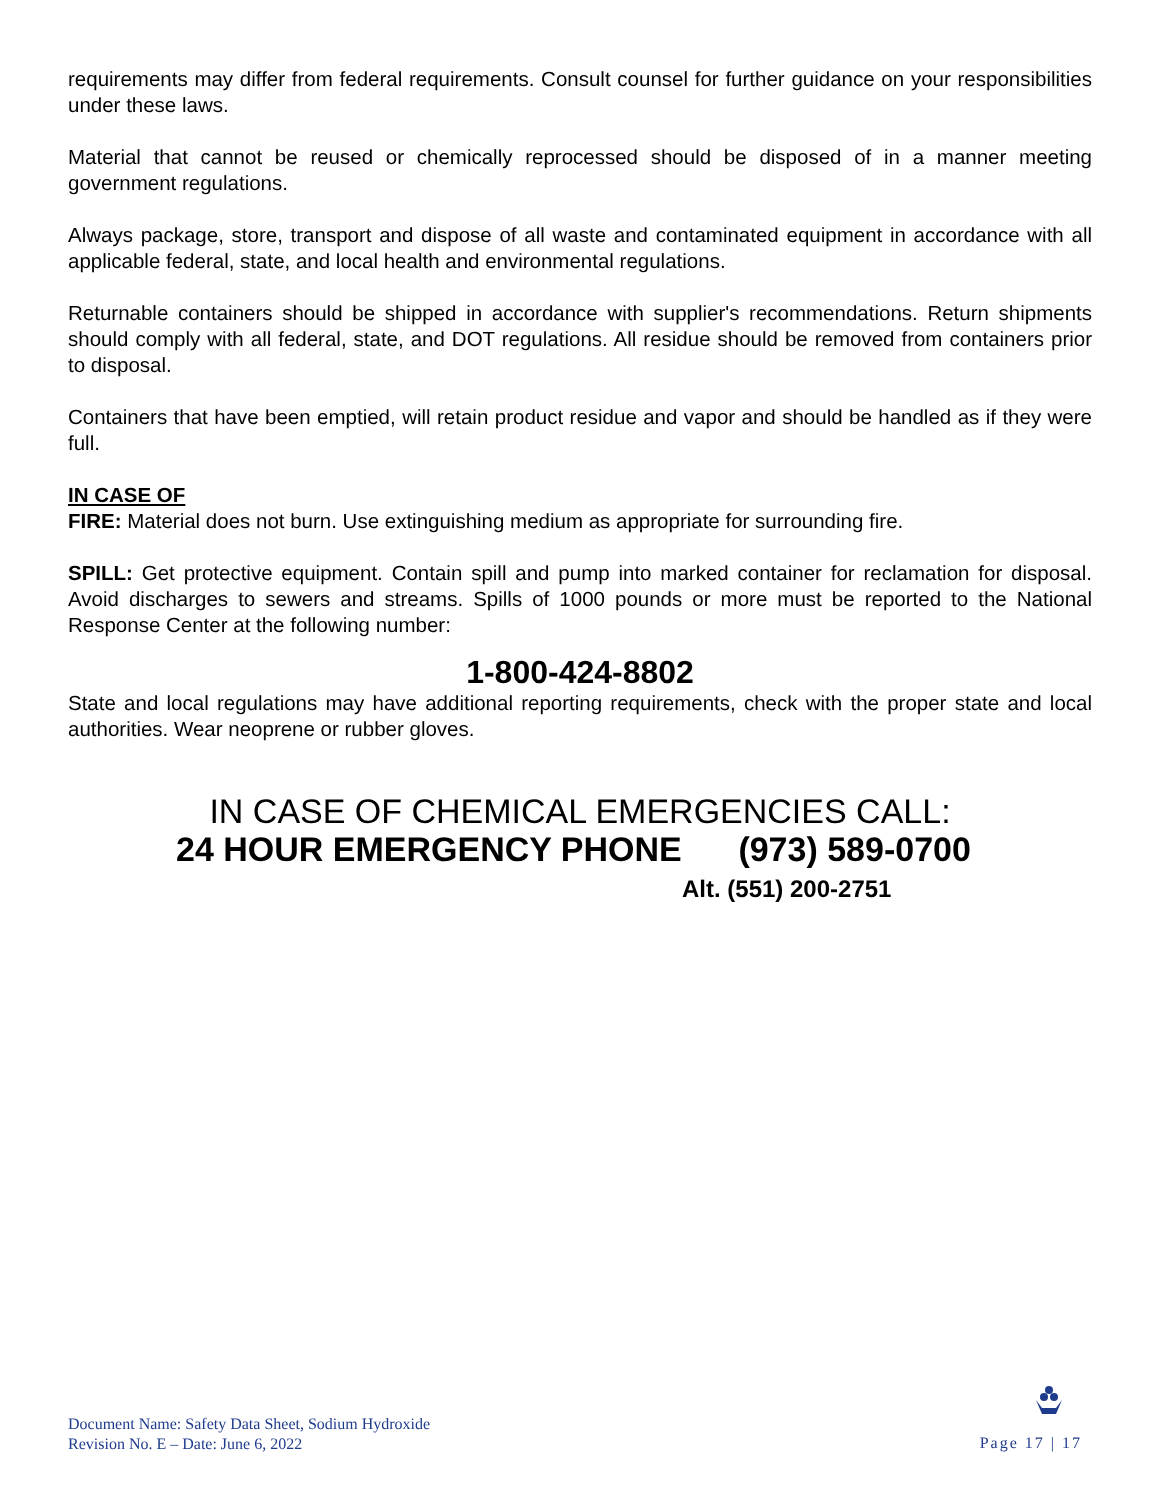requirements may differ from federal requirements. Consult counsel for further guidance on your responsibilities under these laws.
Material that cannot be reused or chemically reprocessed should be disposed of in a manner meeting government regulations.
Always package, store, transport and dispose of all waste and contaminated equipment in accordance with all applicable federal, state, and local health and environmental regulations.
Returnable containers should be shipped in accordance with supplier's recommendations. Return shipments should comply with all federal, state, and DOT regulations. All residue should be removed from containers prior to disposal.
Containers that have been emptied, will retain product residue and vapor and should be handled as if they were full.
IN CASE OF
FIRE: Material does not burn. Use extinguishing medium as appropriate for surrounding fire.
SPILL: Get protective equipment. Contain spill and pump into marked container for reclamation for disposal. Avoid discharges to sewers and streams. Spills of 1000 pounds or more must be reported to the National Response Center at the following number:
1-800-424-8802
State and local regulations may have additional reporting requirements, check with the proper state and local authorities. Wear neoprene or rubber gloves.
IN CASE OF CHEMICAL EMERGENCIES CALL:
24 HOUR EMERGENCY PHONE (973) 589-0700
Alt. (551) 200-2751
Document Name: Safety Data Sheet, Sodium Hydroxide
Revision No. E – Date: June 6, 2022
Page 17 | 17